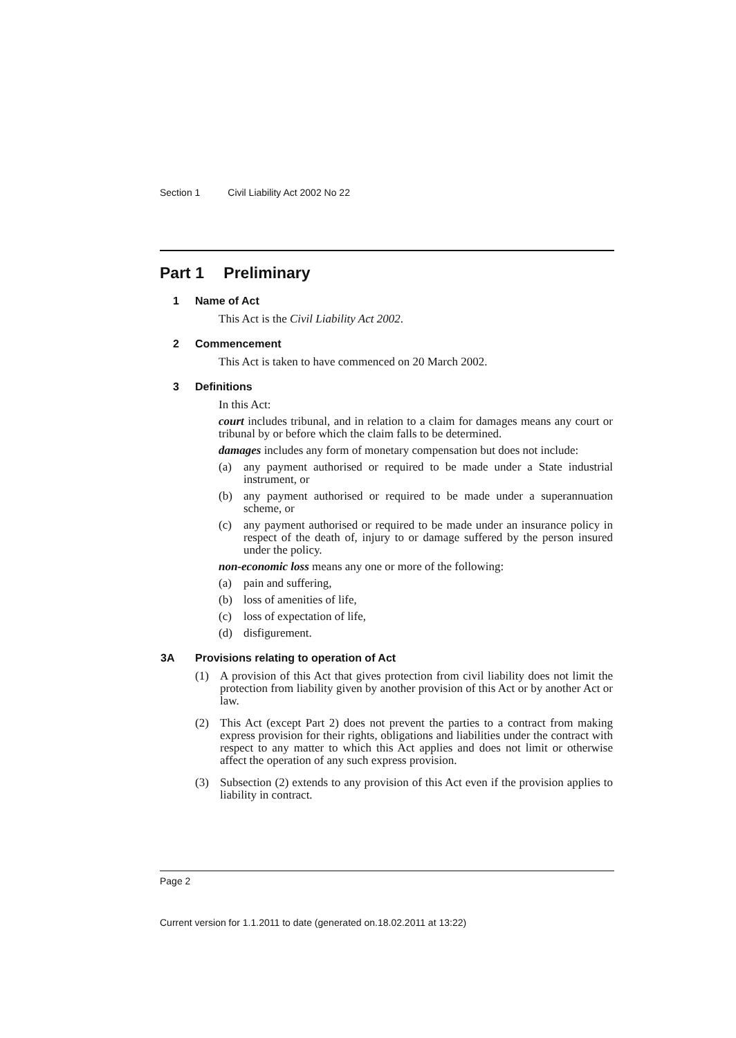Section 1 Civil Liability Act 2002 No 22
Part 1 Preliminary
1 Name of Act
This Act is the Civil Liability Act 2002.
2 Commencement
This Act is taken to have commenced on 20 March 2002.
3 Definitions
In this Act:
court includes tribunal, and in relation to a claim for damages means any court or tribunal by or before which the claim falls to be determined.
damages includes any form of monetary compensation but does not include:
(a) any payment authorised or required to be made under a State industrial instrument, or
(b) any payment authorised or required to be made under a superannuation scheme, or
(c) any payment authorised or required to be made under an insurance policy in respect of the death of, injury to or damage suffered by the person insured under the policy.
non-economic loss means any one or more of the following:
(a) pain and suffering,
(b) loss of amenities of life,
(c) loss of expectation of life,
(d) disfigurement.
3A Provisions relating to operation of Act
(1) A provision of this Act that gives protection from civil liability does not limit the protection from liability given by another provision of this Act or by another Act or law.
(2) This Act (except Part 2) does not prevent the parties to a contract from making express provision for their rights, obligations and liabilities under the contract with respect to any matter to which this Act applies and does not limit or otherwise affect the operation of any such express provision.
(3) Subsection (2) extends to any provision of this Act even if the provision applies to liability in contract.
Page 2
Current version for 1.1.2011 to date (generated on.18.02.2011 at 13:22)